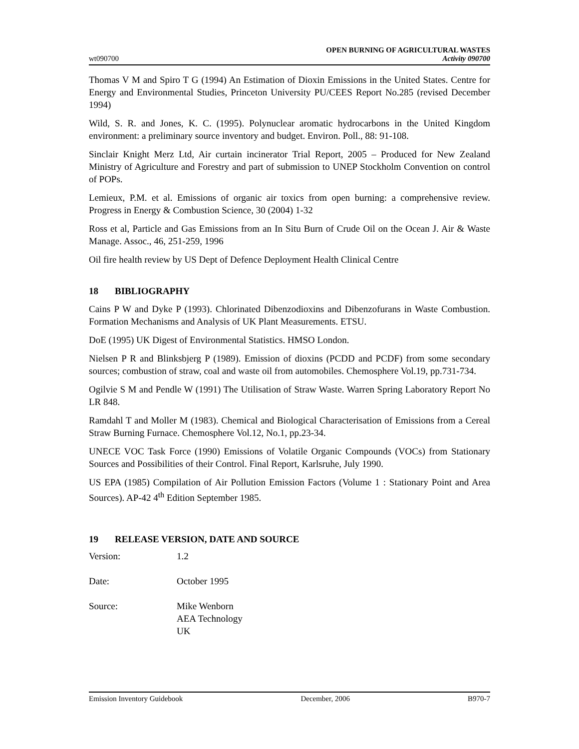wt090700
OPEN BURNING OF AGRICULTURAL WASTES
Activity 090700
Thomas V M and Spiro T G (1994) An Estimation of Dioxin Emissions in the United States. Centre for Energy and Environmental Studies, Princeton University PU/CEES Report No.285 (revised December 1994)
Wild, S. R. and Jones, K. C. (1995). Polynuclear aromatic hydrocarbons in the United Kingdom environment: a preliminary source inventory and budget. Environ. Poll., 88: 91-108.
Sinclair Knight Merz Ltd, Air curtain incinerator Trial Report, 2005 – Produced for New Zealand Ministry of Agriculture and Forestry and part of submission to UNEP Stockholm Convention on control of POPs.
Lemieux, P.M. et al. Emissions of organic air toxics from open burning: a comprehensive review. Progress in Energy & Combustion Science, 30 (2004) 1-32
Ross et al, Particle and Gas Emissions from an In Situ Burn of Crude Oil on the Ocean J. Air & Waste Manage. Assoc., 46, 251-259, 1996
Oil fire health review by US Dept of Defence Deployment Health Clinical Centre
18 BIBLIOGRAPHY
Cains P W and Dyke P (1993). Chlorinated Dibenzodioxins and Dibenzofurans in Waste Combustion. Formation Mechanisms and Analysis of UK Plant Measurements. ETSU.
DoE (1995) UK Digest of Environmental Statistics. HMSO London.
Nielsen P R and Blinksbjerg P (1989). Emission of dioxins (PCDD and PCDF) from some secondary sources; combustion of straw, coal and waste oil from automobiles. Chemosphere Vol.19, pp.731-734.
Ogilvie S M and Pendle W (1991) The Utilisation of Straw Waste. Warren Spring Laboratory Report No LR 848.
Ramdahl T and Moller M (1983). Chemical and Biological Characterisation of Emissions from a Cereal Straw Burning Furnace. Chemosphere Vol.12, No.1, pp.23-34.
UNECE VOC Task Force (1990) Emissions of Volatile Organic Compounds (VOCs) from Stationary Sources and Possibilities of their Control. Final Report, Karlsruhe, July 1990.
US EPA (1985) Compilation of Air Pollution Emission Factors (Volume 1 : Stationary Point and Area Sources). AP-42 4<sup>th</sup> Edition September 1985.
19 RELEASE VERSION, DATE AND SOURCE
Version: 1.2
Date: October 1995
Source: Mike Wenborn
AEA Technology
UK
Emission Inventory Guidebook December, 2006 B970-7